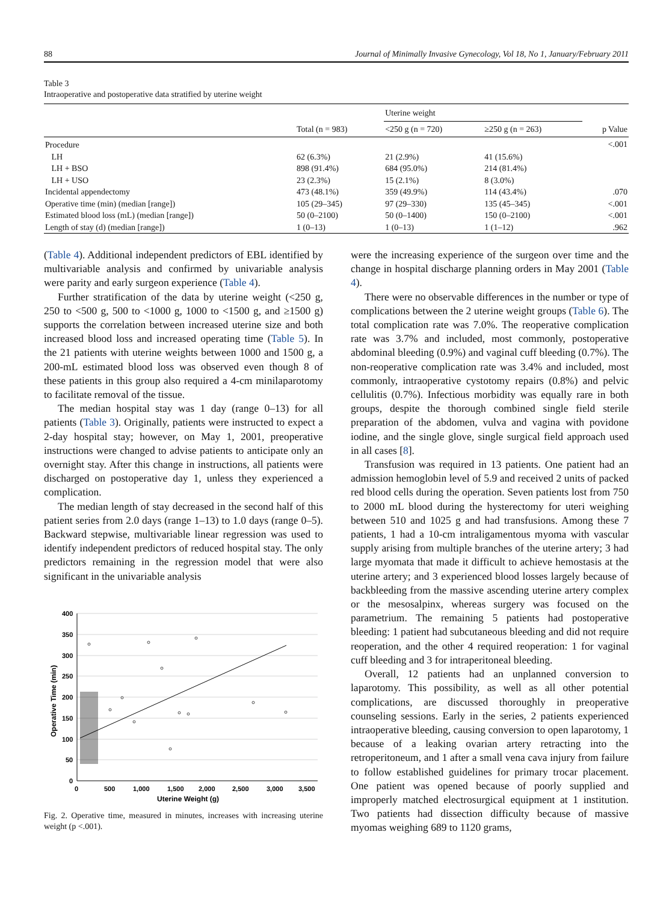88 Journal of Minimally Invasive Gynecology, Vol 18, No 1, January/February 2011
Table 3
Intraoperative and postoperative data stratified by uterine weight
| | Total (n = 983) | Uterine weight | | p Value |
| --- | --- | --- | --- | --- |
| | | <250 g (n = 720) | ≥250 g (n = 263) | |
| Procedure | | | | <.001 |
| LH | 62 (6.3%) | 21 (2.9%) | 41 (15.6%) | |
| LH + BSO | 898 (91.4%) | 684 (95.0%) | 214 (81.4%) | |
| LH + USO | 23 (2.3%) | 15 (2.1%) | 8 (3.0%) | |
| Incidental appendectomy | 473 (48.1%) | 359 (49.9%) | 114 (43.4%) | .070 |
| Operative time (min) (median [range]) | 105 (29–345) | 97 (29–330) | 135 (45–345) | <.001 |
| Estimated blood loss (mL) (median [range]) | 50 (0–2100) | 50 (0–1400) | 150 (0–2100) | <.001 |
| Length of stay (d) (median [range]) | 1 (0–13) | 1 (0–13) | 1 (1–12) | .962 |
(Table 4). Additional independent predictors of EBL identified by multivariable analysis and confirmed by univariable analysis were parity and early surgeon experience (Table 4).
Further stratification of the data by uterine weight (<250 g, 250 to <500 g, 500 to <1000 g, 1000 to <1500 g, and ≥1500 g) supports the correlation between increased uterine size and both increased blood loss and increased operating time (Table 5). In the 21 patients with uterine weights between 1000 and 1500 g, a 200-mL estimated blood loss was observed even though 8 of these patients in this group also required a 4-cm minilaparotomy to facilitate removal of the tissue.
The median hospital stay was 1 day (range 0–13) for all patients (Table 3). Originally, patients were instructed to expect a 2-day hospital stay; however, on May 1, 2001, preoperative instructions were changed to advise patients to anticipate only an overnight stay. After this change in instructions, all patients were discharged on postoperative day 1, unless they experienced a complication.
The median length of stay decreased in the second half of this patient series from 2.0 days (range 1–13) to 1.0 days (range 0–5). Backward stepwise, multivariable linear regression was used to identify independent predictors of reduced hospital stay. The only predictors remaining in the regression model that were also significant in the univariable analysis
400
350
300
250
200
150
100
50
0
0
500
1,000
1,500
2,000
2,500
3,000
3,500
Uterine Weight (g)
Operative Time (min)
Fig. 2. Operative time, measured in minutes, increases with increasing uterine weight (p <.001).
were the increasing experience of the surgeon over time and the change in hospital discharge planning orders in May 2001 (Table 4).
There were no observable differences in the number or type of complications between the 2 uterine weight groups (Table 6). The total complication rate was 7.0%. The reoperative complication rate was 3.7% and included, most commonly, postoperative abdominal bleeding (0.9%) and vaginal cuff bleeding (0.7%). The non-reoperative complication rate was 3.4% and included, most commonly, intraoperative cystotomy repairs (0.8%) and pelvic cellulitis (0.7%). Infectious morbidity was equally rare in both groups, despite the thorough combined single field sterile preparation of the abdomen, vulva and vagina with povidone iodine, and the single glove, single surgical field approach used in all cases [8].
Transfusion was required in 13 patients. One patient had an admission hemoglobin level of 5.9 and received 2 units of packed red blood cells during the operation. Seven patients lost from 750 to 2000 mL blood during the hysterectomy for uteri weighing between 510 and 1025 g and had transfusions. Among these 7 patients, 1 had a 10-cm intraligamentous myoma with vascular supply arising from multiple branches of the uterine artery; 3 had large myomata that made it difficult to achieve hemostasis at the uterine artery; and 3 experienced blood losses largely because of backbleeding from the massive ascending uterine artery complex or the mesosalpinx, whereas surgery was focused on the parametrium. The remaining 5 patients had postoperative bleeding: 1 patient had subcutaneous bleeding and did not require reoperation, and the other 4 required reoperation: 1 for vaginal cuff bleeding and 3 for intraperitoneal bleeding.
Overall, 12 patients had an unplanned conversion to laparotomy. This possibility, as well as all other potential complications, are discussed thoroughly in preoperative counseling sessions. Early in the series, 2 patients experienced intraoperative bleeding, causing conversion to open laparotomy, 1 because of a leaking ovarian artery retracting into the retroperitoneum, and 1 after a small vena cava injury from failure to follow established guidelines for primary trocar placement. One patient was opened because of poorly supplied and improperly matched electrosurgical equipment at 1 institution. Two patients had dissection difficulty because of massive myomas weighing 689 to 1120 grams,